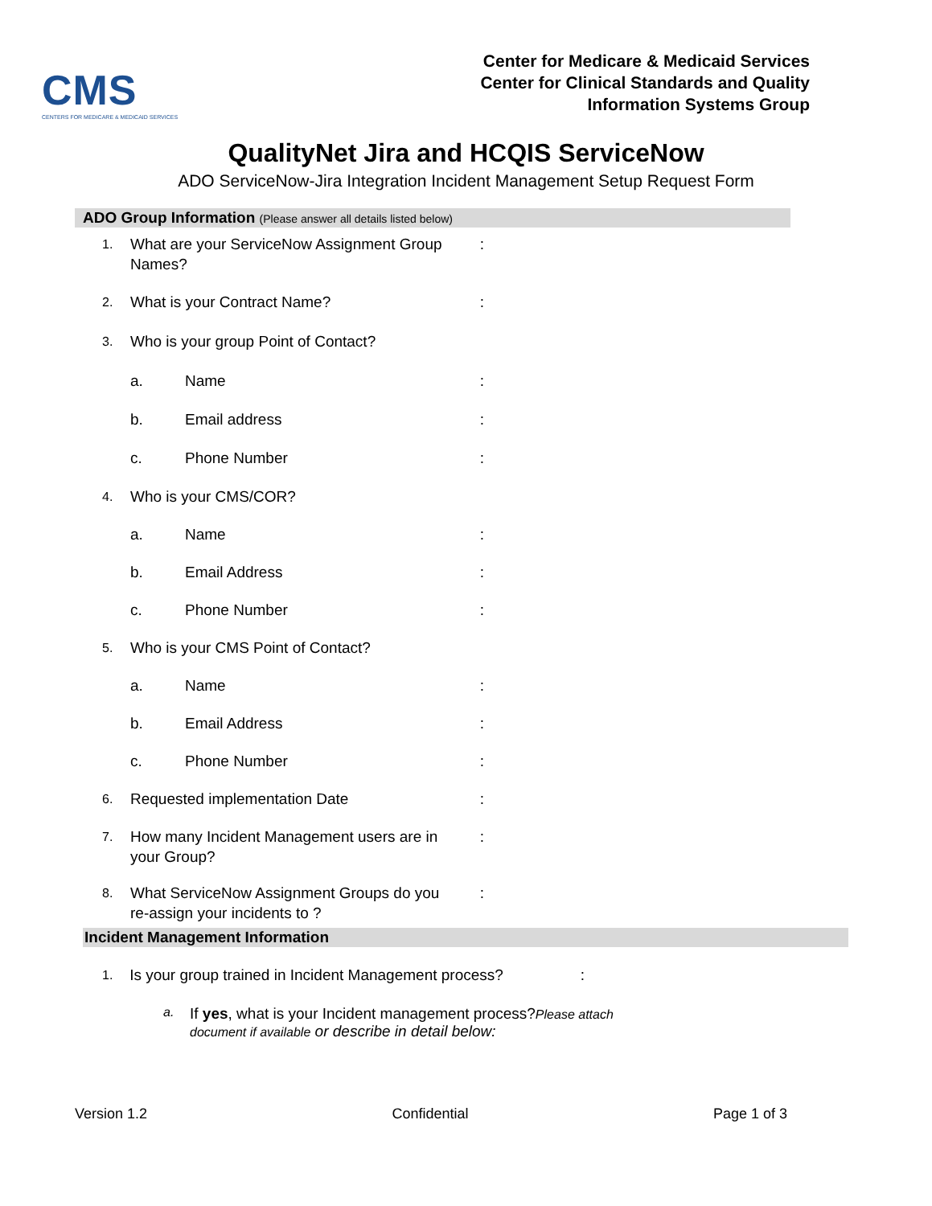CMS
CENTERS FOR MEDICARE & MEDICAID SERVICES
Center for Medicare & Medicaid Services
Center for Clinical Standards and Quality
Information Systems Group
QualityNet Jira and HCQIS ServiceNow
ADO ServiceNow-Jira Integration Incident Management Setup Request Form
ADO Group Information (Please answer all details listed below)
1.
What are your ServiceNow Assignment Group Names?
:
2.
What is your Contract Name? :
3.
Who is your group Point of Contact?
a. Name :
b. Email address :
c. Phone Number :
4.
Who is your CMS/COR?
a. Name :
b. Email Address :
c. Phone Number :
5.
Who is your CMS Point of Contact?
a. Name :
b. Email Address :
c. Phone Number :
6.
Requested implementation Date :
7.
How many Incident Management users are in your Group?
:
8.
What ServiceNow Assignment Groups do you re-assign your incidents to ?
:
Incident Management Information
1.
Is your group trained in Incident Management process?
:
a.
If yes, what is your Incident management process?Please attach document if available or describe in detail below:
Version 1.2 Confidential Page 1 of 3